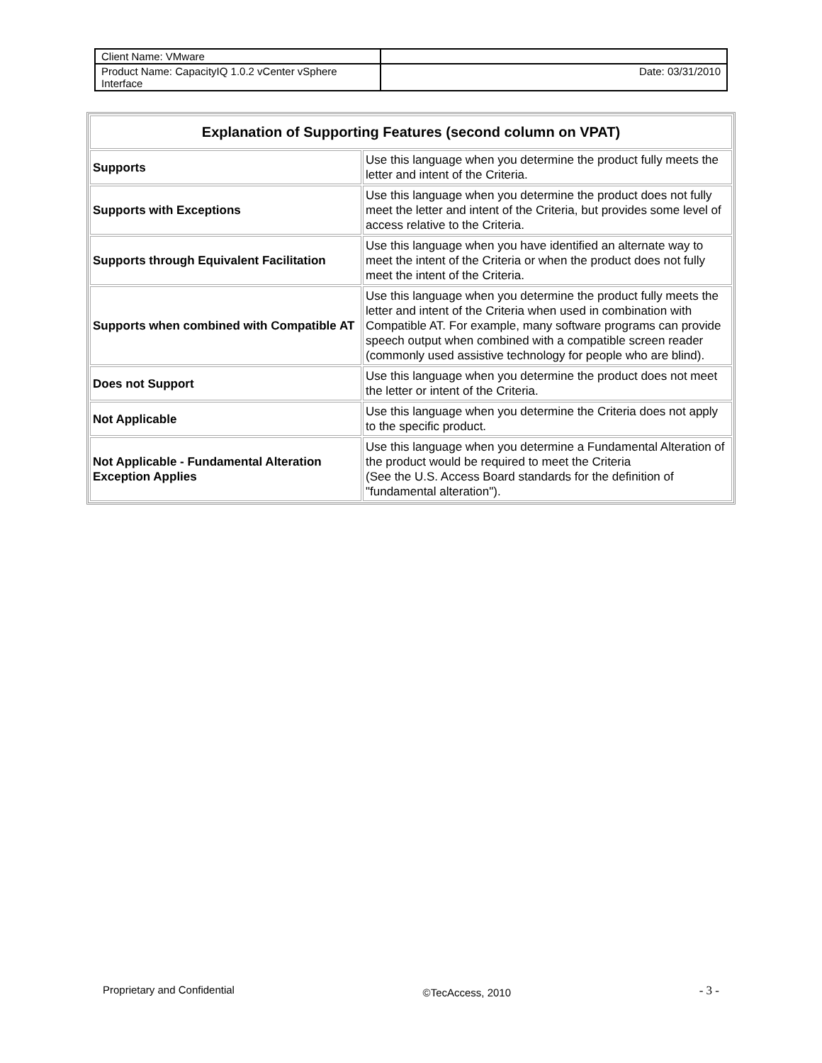| Client Name: VMware | |
| Product Name: CapacityIQ 1.0.2 vCenter vSphere Interface | Date: 03/31/2010 |
| Explanation of Supporting Features (second column on VPAT) | |
| --- | --- |
| Supports | Use this language when you determine the product fully meets the letter and intent of the Criteria. |
| Supports with Exceptions | Use this language when you determine the product does not fully meet the letter and intent of the Criteria, but provides some level of access relative to the Criteria. |
| Supports through Equivalent Facilitation | Use this language when you have identified an alternate way to meet the intent of the Criteria or when the product does not fully meet the intent of the Criteria. |
| Supports when combined with Compatible AT | Use this language when you determine the product fully meets the letter and intent of the Criteria when used in combination with Compatible AT. For example, many software programs can provide speech output when combined with a compatible screen reader (commonly used assistive technology for people who are blind). |
| Does not Support | Use this language when you determine the product does not meet the letter or intent of the Criteria. |
| Not Applicable | Use this language when you determine the Criteria does not apply to the specific product. |
| Not Applicable - Fundamental Alteration Exception Applies | Use this language when you determine a Fundamental Alteration of the product would be required to meet the Criteria (See the U.S. Access Board standards for the definition of "fundamental alteration"). |
Proprietary and Confidential ©TecAccess, 2010 - 3 -